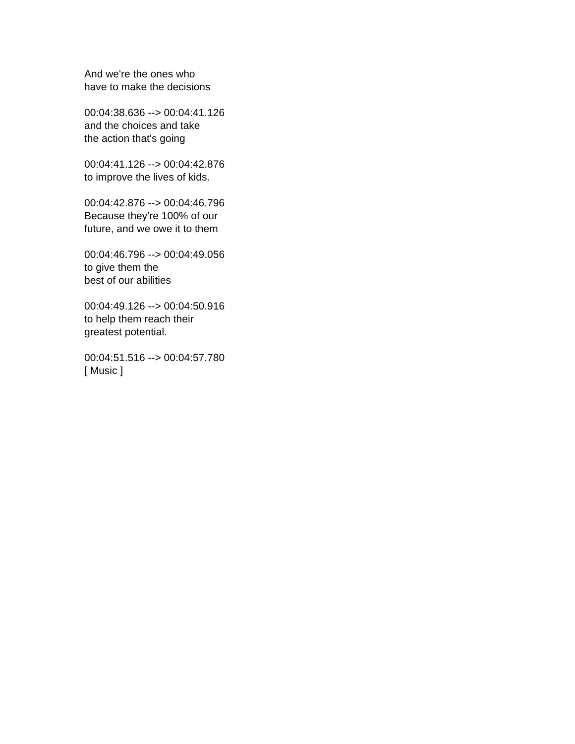And we're the ones who
have to make the decisions
00:04:38.636 --> 00:04:41.126
and the choices and take
the action that's going
00:04:41.126 --> 00:04:42.876
to improve the lives of kids.
00:04:42.876 --> 00:04:46.796
Because they're 100% of our
future, and we owe it to them
00:04:46.796 --> 00:04:49.056
to give them the
best of our abilities
00:04:49.126 --> 00:04:50.916
to help them reach their
greatest potential.
00:04:51.516 --> 00:04:57.780
[ Music ]